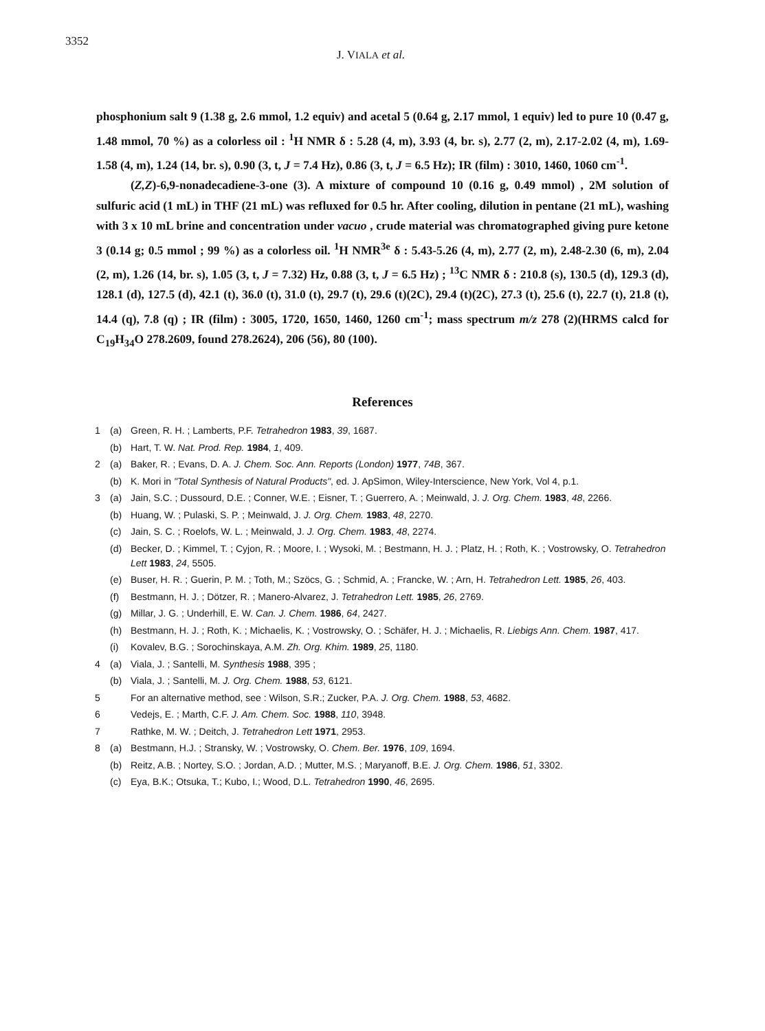3352 J. VIALA et al.
phosphonium salt 9 (1.38 g, 2.6 mmol, 1.2 equiv) and acetal 5 (0.64 g, 2.17 mmol, 1 equiv) led to pure 10 (0.47 g, 1.48 mmol, 70 %) as a colorless oil : <sup>1</sup>H NMR δ : 5.28 (4, m), 3.93 (4, br. s), 2.77 (2, m), 2.17-2.02 (4, m), 1.69-1.58 (4, m), 1.24 (14, br. s), 0.90 (3, t, J = 7.4 Hz), 0.86 (3, t, J = 6.5 Hz); IR (film) : 3010, 1460, 1060 cm<sup>-1</sup>.
(Z,Z)-6,9-nonadecadiene-3-one (3). A mixture of compound 10 (0.16 g, 0.49 mmol) , 2M solution of sulfuric acid (1 mL) in THF (21 mL) was refluxed for 0.5 hr. After cooling, dilution in pentane (21 mL), washing with 3 x 10 mL brine and concentration under vacuo , crude material was chromatographed giving pure ketone 3 (0.14 g; 0.5 mmol ; 99 %) as a colorless oil. <sup>1</sup>H NMR<sup>3e</sup> δ : 5.43-5.26 (4, m), 2.77 (2, m), 2.48-2.30 (6, m), 2.04 (2, m), 1.26 (14, br. s), 1.05 (3, t, J = 7.32) Hz, 0.88 (3, t, J = 6.5 Hz) ; <sup>13</sup>C NMR δ : 210.8 (s), 130.5 (d), 129.3 (d), 128.1 (d), 127.5 (d), 42.1 (t), 36.0 (t), 31.0 (t), 29.7 (t), 29.6 (t)(2C), 29.4 (t)(2C), 27.3 (t), 25.6 (t), 22.7 (t), 21.8 (t), 14.4 (q), 7.8 (q) ; IR (film) : 3005, 1720, 1650, 1460, 1260 cm<sup>-1</sup>; mass spectrum m/z 278 (2)(HRMS calcd for C<sub>19</sub>H<sub>34</sub>O 278.2609, found 278.2624), 206 (56), 80 (100).
References
1 (a) Green, R. H. ; Lamberts, P.F. Tetrahedron 1983, 39, 1687.
(b) Hart, T. W. Nat. Prod. Rep. 1984, 1, 409.
2 (a) Baker, R. ; Evans, D. A. J. Chem. Soc. Ann. Reports (London) 1977, 74B, 367.
(b) K. Mori in "Total Synthesis of Natural Products", ed. J. ApSimon, Wiley-Interscience, New York, Vol 4, p.1.
3 (a) Jain, S.C. ; Dussourd, D.E. ; Conner, W.E. ; Eisner, T. ; Guerrero, A. ; Meinwald, J. J. Org. Chem. 1983, 48, 2266.
(b) Huang, W. ; Pulaski, S. P. ; Meinwald, J. J. Org. Chem. 1983, 48, 2270.
(c) Jain, S. C. ; Roelofs, W. L. ; Meinwald, J. J. Org. Chem. 1983, 48, 2274.
(d) Becker, D. ; Kimmel, T. ; Cyjon, R. ; Moore, I. ; Wysoki, M. ; Bestmann, H. J. ; Platz, H. ; Roth, K. ; Vostrowsky, O. Tetrahedron Lett 1983, 24, 5505.
(e) Buser, H. R. ; Guerin, P. M. ; Toth, M.; Szöcs, G. ; Schmid, A. ; Francke, W. ; Arn, H. Tetrahedron Lett. 1985, 26, 403.
(f) Bestmann, H. J. ; Dötzer, R. ; Manero-Alvarez, J. Tetrahedron Lett. 1985, 26, 2769.
(g) Millar, J. G. ; Underhill, E. W. Can. J. Chem. 1986, 64, 2427.
(h) Bestmann, H. J. ; Roth, K. ; Michaelis, K. ; Vostrowsky, O. ; Schäfer, H. J. ; Michaelis, R. Liebigs Ann. Chem. 1987, 417.
(i) Kovalev, B.G. ; Sorochinskaya, A.M. Zh. Org. Khim. 1989, 25, 1180.
4 (a) Viala, J. ; Santelli, M. Synthesis 1988, 395 ;
(b) Viala, J. ; Santelli, M. J. Org. Chem. 1988, 53, 6121.
5 For an alternative method, see : Wilson, S.R.; Zucker, P.A. J. Org. Chem. 1988, 53, 4682.
6 Vedejs, E. ; Marth, C.F. J. Am. Chem. Soc. 1988, 110, 3948.
7 Rathke, M. W. ; Deitch, J. Tetrahedron Lett 1971, 2953.
8 (a) Bestmann, H.J. ; Stransky, W. ; Vostrowsky, O. Chem. Ber. 1976, 109, 1694.
(b) Reitz, A.B. ; Nortey, S.O. ; Jordan, A.D. ; Mutter, M.S. ; Maryanoff, B.E. J. Org. Chem. 1986, 51, 3302.
(c) Eya, B.K.; Otsuka, T.; Kubo, I.; Wood, D.L. Tetrahedron 1990, 46, 2695.